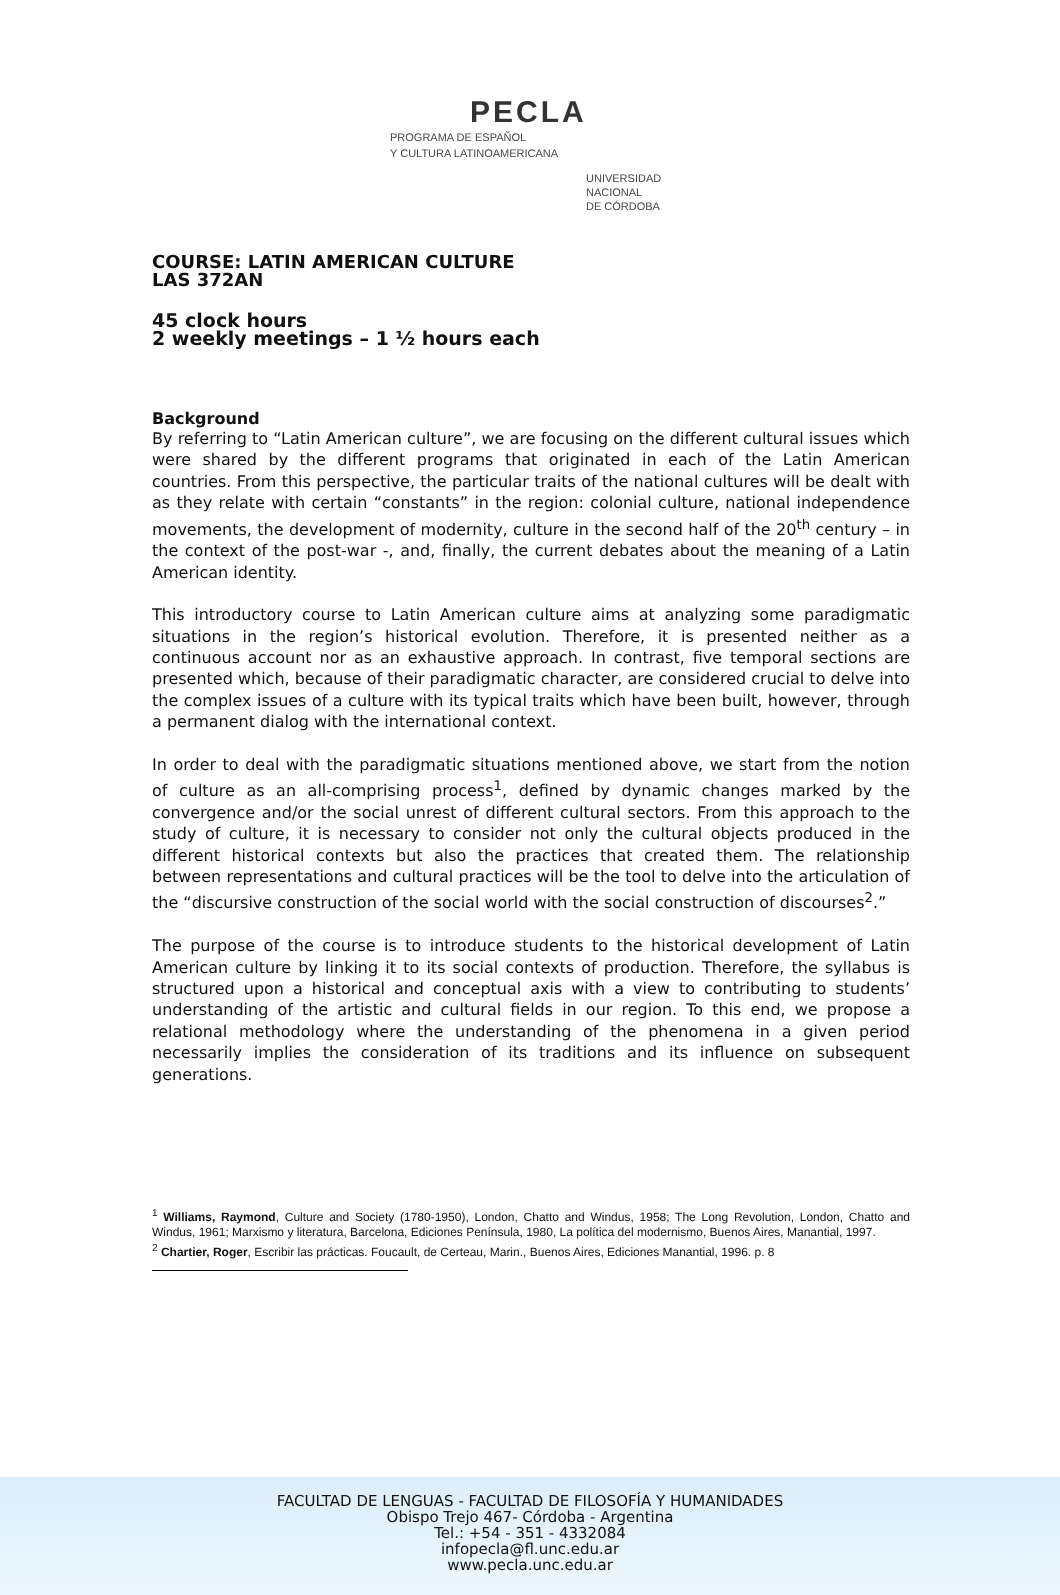PECLA
PROGRAMA DE ESPAÑOL
Y CULTURA LATINOAMERICANA
UNIVERSIDAD
NACIONAL
DE CÓRDOBA
COURSE: LATIN AMERICAN CULTURE
LAS 372AN
45 clock hours
2 weekly meetings – 1 ½ hours each
Background
By referring to “Latin American culture”, we are focusing on the different cultural issues which were shared by the different programs that originated in each of the Latin American countries. From this perspective, the particular traits of the national cultures will be dealt with as they relate with certain “constants” in the region: colonial culture, national independence movements, the development of modernity, culture in the second half of the 20<sup>th</sup> century – in the context of the post-war -, and, finally, the current debates about the meaning of a Latin American identity.
This introductory course to Latin American culture aims at analyzing some paradigmatic situations in the region’s historical evolution. Therefore, it is presented neither as a continuous account nor as an exhaustive approach. In contrast, five temporal sections are presented which, because of their paradigmatic character, are considered crucial to delve into the complex issues of a culture with its typical traits which have been built, however, through a permanent dialog with the international context.
In order to deal with the paradigmatic situations mentioned above, we start from the notion of culture as an all-comprising process<sup>1</sup>, defined by dynamic changes marked by the convergence and/or the social unrest of different cultural sectors. From this approach to the study of culture, it is necessary to consider not only the cultural objects produced in the different historical contexts but also the practices that created them. The relationship between representations and cultural practices will be the tool to delve into the articulation of the “discursive construction of the social world with the social construction of discourses<sup>2</sup>.”
The purpose of the course is to introduce students to the historical development of Latin American culture by linking it to its social contexts of production. Therefore, the syllabus is structured upon a historical and conceptual axis with a view to contributing to students’ understanding of the artistic and cultural fields in our region. To this end, we propose a relational methodology where the understanding of the phenomena in a given period necessarily implies the consideration of its traditions and its influence on subsequent generations.
<sup>1</sup> Williams, Raymond, Culture and Society (1780-1950), London, Chatto and Windus, 1958; The Long Revolution, London, Chatto and Windus, 1961; Marxismo y literatura, Barcelona, Ediciones Península, 1980, La política del modernismo, Buenos Aires, Manantial, 1997.
<sup>2</sup> Chartier, Roger, Escribir las prácticas. Foucault, de Certeau, Marin., Buenos Aires, Ediciones Manantial, 1996. p. 8
FACULTAD DE LENGUAS - FACULTAD DE FILOSOFÍA Y HUMANIDADES
Obispo Trejo 467- Córdoba - Argentina
Tel.: +54 - 351 - 4332084
infopecla@fl.unc.edu.ar
www.pecla.unc.edu.ar